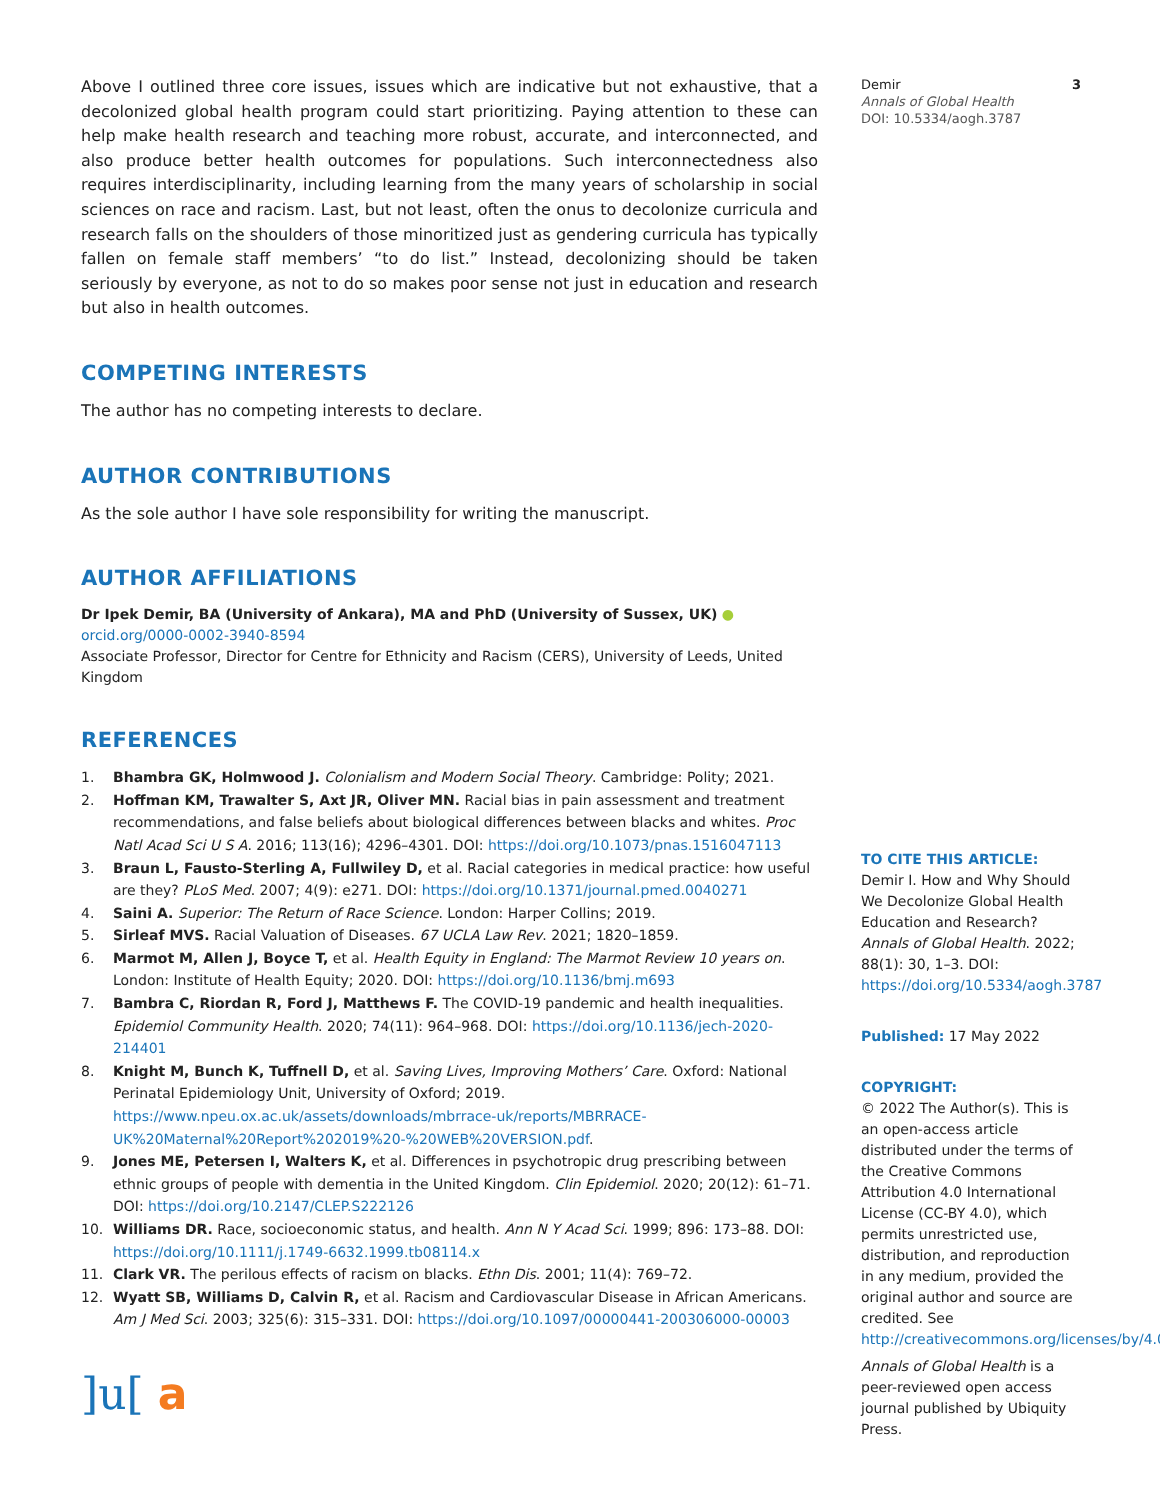Above I outlined three core issues, issues which are indicative but not exhaustive, that a decolonized global health program could start prioritizing. Paying attention to these can help make health research and teaching more robust, accurate, and interconnected, and also produce better health outcomes for populations. Such interconnectedness also requires interdisciplinarity, including learning from the many years of scholarship in social sciences on race and racism. Last, but not least, often the onus to decolonize curricula and research falls on the shoulders of those minoritized just as gendering curricula has typically fallen on female staff members’ “to do list.” Instead, decolonizing should be taken seriously by everyone, as not to do so makes poor sense not just in education and research but also in health outcomes.
COMPETING INTERESTS
The author has no competing interests to declare.
AUTHOR CONTRIBUTIONS
As the sole author I have sole responsibility for writing the manuscript.
AUTHOR AFFILIATIONS
Dr Ipek Demir, BA (University of Ankara), MA and PhD (University of Sussex, UK) ● orcid.org/0000-0002-3940-8594
Associate Professor, Director for Centre for Ethnicity and Racism (CERS), University of Leeds, United Kingdom
REFERENCES
1. Bhambra GK, Holmwood J. Colonialism and Modern Social Theory. Cambridge: Polity; 2021.
2. Hoffman KM, Trawalter S, Axt JR, Oliver MN. Racial bias in pain assessment and treatment recommendations, and false beliefs about biological differences between blacks and whites. Proc Natl Acad Sci U S A. 2016; 113(16); 4296–4301. DOI: https://doi.org/10.1073/pnas.1516047113
3. Braun L, Fausto-Sterling A, Fullwiley D, et al. Racial categories in medical practice: how useful are they? PLoS Med. 2007; 4(9): e271. DOI: https://doi.org/10.1371/journal.pmed.0040271
4. Saini A. Superior: The Return of Race Science. London: Harper Collins; 2019.
5. Sirleaf MVS. Racial Valuation of Diseases. 67 UCLA Law Rev. 2021; 1820–1859.
6. Marmot M, Allen J, Boyce T, et al. Health Equity in England: The Marmot Review 10 years on. London: Institute of Health Equity; 2020. DOI: https://doi.org/10.1136/bmj.m693
7. Bambra C, Riordan R, Ford J, Matthews F. The COVID-19 pandemic and health inequalities. Epidemiol Community Health. 2020; 74(11): 964–968. DOI: https://doi.org/10.1136/jech-2020-214401
8. Knight M, Bunch K, Tuffnell D, et al. Saving Lives, Improving Mothers’ Care. Oxford: National Perinatal Epidemiology Unit, University of Oxford; 2019. https://www.npeu.ox.ac.uk/assets/downloads/mbrrace-uk/reports/MBRRACE-UK%20Maternal%20Report%202019%20-%20WEB%20VERSION.pdf.
9. Jones ME, Petersen I, Walters K, et al. Differences in psychotropic drug prescribing between ethnic groups of people with dementia in the United Kingdom. Clin Epidemiol. 2020; 20(12): 61–71. DOI: https://doi.org/10.2147/CLEP.S222126
10. Williams DR. Race, socioeconomic status, and health. Ann N Y Acad Sci. 1999; 896: 173–88. DOI: https://doi.org/10.1111/j.1749-6632.1999.tb08114.x
11. Clark VR. The perilous effects of racism on blacks. Ethn Dis. 2001; 11(4): 769–72.
12. Wyatt SB, Williams D, Calvin R, et al. Racism and Cardiovascular Disease in African Americans. Am J Med Sci. 2003; 325(6): 315–331. DOI: https://doi.org/10.1097/00000441-200306000-00003
]u[ a
Demir
Annals of Global Health
DOI: 10.5334/aogh.3787 3
TO CITE THIS ARTICLE:
Demir I. How and Why Should We Decolonize Global Health Education and Research? Annals of Global Health. 2022; 88(1): 30, 1–3. DOI: https://doi.org/10.5334/aogh.3787
Published: 17 May 2022
COPYRIGHT:
© 2022 The Author(s). This is an open-access article distributed under the terms of the Creative Commons Attribution 4.0 International License (CC-BY 4.0), which permits unrestricted use, distribution, and reproduction in any medium, provided the original author and source are credited. See http://creativecommons.org/licenses/by/4.0/.
Annals of Global Health is a peer-reviewed open access journal published by Ubiquity Press.